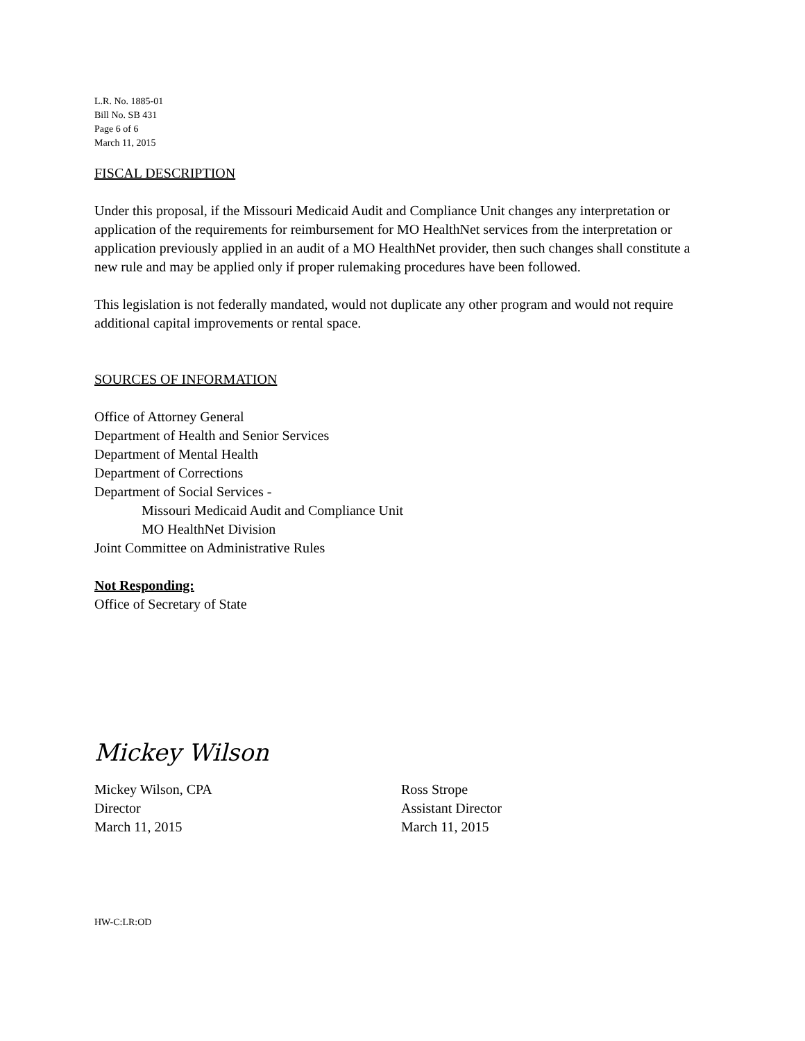L.R. No. 1885-01
Bill No. SB 431
Page 6 of 6
March 11, 2015
FISCAL DESCRIPTION
Under this proposal, if the Missouri Medicaid Audit and Compliance Unit changes any interpretation or application of the requirements for reimbursement for MO HealthNet services from the interpretation or application previously applied in an audit of a MO HealthNet provider, then such changes shall constitute a new rule and may be applied only if proper rulemaking procedures have been followed.
This legislation is not federally mandated, would not duplicate any other program and would not require additional capital improvements or rental space.
SOURCES OF INFORMATION
Office of Attorney General
Department of Health and Senior Services
Department of Mental Health
Department of Corrections
Department of Social Services -
Missouri Medicaid Audit and Compliance Unit
MO HealthNet Division
Joint Committee on Administrative Rules
Not Responding:
Office of Secretary of State
Mickey Wilson
Mickey Wilson, CPA
Director
March 11, 2015
Ross Strope
Assistant Director
March 11, 2015
HW-C:LR:OD